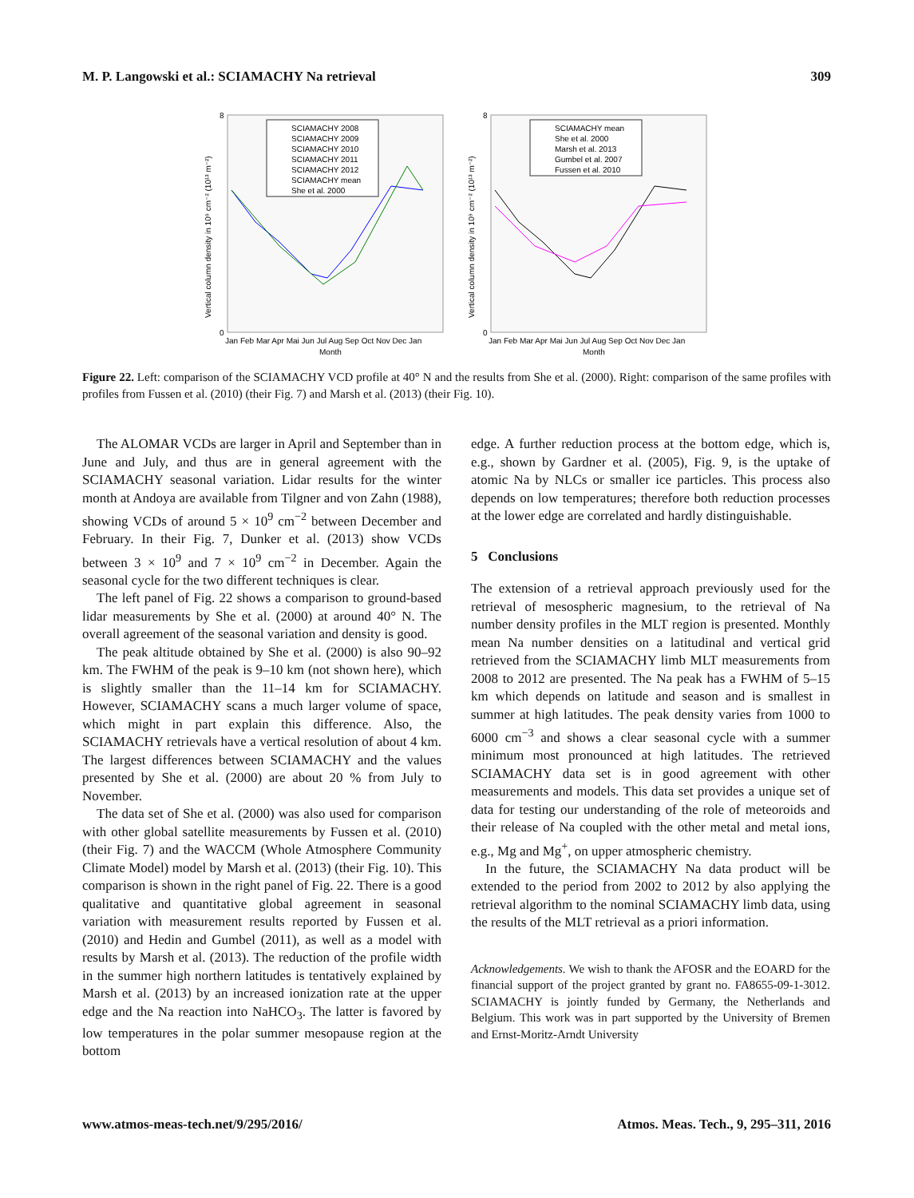M. P. Langowski et al.: SCIAMACHY Na retrieval 309
8
0
Vertical column density in 10⁹ cm⁻² (10¹³ m⁻²)
Jan Feb Mar Apr Mai Jun Jul Aug Sep Oct Nov Dec Jan
Month
SCIAMACHY 2008
SCIAMACHY 2009
SCIAMACHY 2010
SCIAMACHY 2011
SCIAMACHY 2012
SCIAMACHY mean
She et al. 2000
8
0
Vertical column density in 10⁹ cm⁻² (10¹³ m⁻²)
Jan Feb Mar Apr Mai Jun Jul Aug Sep Oct Nov Dec Jan
Month
SCIAMACHY mean
She et al. 2000
Marsh et al. 2013
Gumbel et al. 2007
Fussen et al. 2010
Figure 22. Left: comparison of the SCIAMACHY VCD profile at 40° N and the results from She et al. (2000). Right: comparison of the same profiles with profiles from Fussen et al. (2010) (their Fig. 7) and Marsh et al. (2013) (their Fig. 10).
The ALOMAR VCDs are larger in April and September than in June and July, and thus are in general agreement with the SCIAMACHY seasonal variation. Lidar results for the winter month at Andoya are available from Tilgner and von Zahn (1988), showing VCDs of around 5 × 10<sup>9</sup> cm<sup>−2</sup> between December and February. In their Fig. 7, Dunker et al. (2013) show VCDs between 3 × 10<sup>9</sup> and 7 × 10<sup>9</sup> cm<sup>−2</sup> in December. Again the seasonal cycle for the two different techniques is clear.
The left panel of Fig. 22 shows a comparison to ground-based lidar measurements by She et al. (2000) at around 40° N. The overall agreement of the seasonal variation and density is good.
The peak altitude obtained by She et al. (2000) is also 90–92 km. The FWHM of the peak is 9–10 km (not shown here), which is slightly smaller than the 11–14 km for SCIAMACHY. However, SCIAMACHY scans a much larger volume of space, which might in part explain this difference. Also, the SCIAMACHY retrievals have a vertical resolution of about 4 km. The largest differences between SCIAMACHY and the values presented by She et al. (2000) are about 20 % from July to November.
The data set of She et al. (2000) was also used for comparison with other global satellite measurements by Fussen et al. (2010) (their Fig. 7) and the WACCM (Whole Atmosphere Community Climate Model) model by Marsh et al. (2013) (their Fig. 10). This comparison is shown in the right panel of Fig. 22. There is a good qualitative and quantitative global agreement in seasonal variation with measurement results reported by Fussen et al. (2010) and Hedin and Gumbel (2011), as well as a model with results by Marsh et al. (2013). The reduction of the profile width in the summer high northern latitudes is tentatively explained by Marsh et al. (2013) by an increased ionization rate at the upper edge and the Na reaction into NaHCO<sub>3</sub>. The latter is favored by low temperatures in the polar summer mesopause region at the bottom
edge. A further reduction process at the bottom edge, which is, e.g., shown by Gardner et al. (2005), Fig. 9, is the uptake of atomic Na by NLCs or smaller ice particles. This process also depends on low temperatures; therefore both reduction processes at the lower edge are correlated and hardly distinguishable.
5 Conclusions
The extension of a retrieval approach previously used for the retrieval of mesospheric magnesium, to the retrieval of Na number density profiles in the MLT region is presented. Monthly mean Na number densities on a latitudinal and vertical grid retrieved from the SCIAMACHY limb MLT measurements from 2008 to 2012 are presented. The Na peak has a FWHM of 5–15 km which depends on latitude and season and is smallest in summer at high latitudes. The peak density varies from 1000 to 6000 cm<sup>−3</sup> and shows a clear seasonal cycle with a summer minimum most pronounced at high latitudes. The retrieved SCIAMACHY data set is in good agreement with other measurements and models. This data set provides a unique set of data for testing our understanding of the role of meteoroids and their release of Na coupled with the other metal and metal ions, e.g., Mg and Mg<sup>+</sup>, on upper atmospheric chemistry.
In the future, the SCIAMACHY Na data product will be extended to the period from 2002 to 2012 by also applying the retrieval algorithm to the nominal SCIAMACHY limb data, using the results of the MLT retrieval as a priori information.
Acknowledgements. We wish to thank the AFOSR and the EOARD for the financial support of the project granted by grant no. FA8655-09-1-3012. SCIAMACHY is jointly funded by Germany, the Netherlands and Belgium. This work was in part supported by the University of Bremen and Ernst-Moritz-Arndt University
www.atmos-meas-tech.net/9/295/2016/ Atmos. Meas. Tech., 9, 295–311, 2016